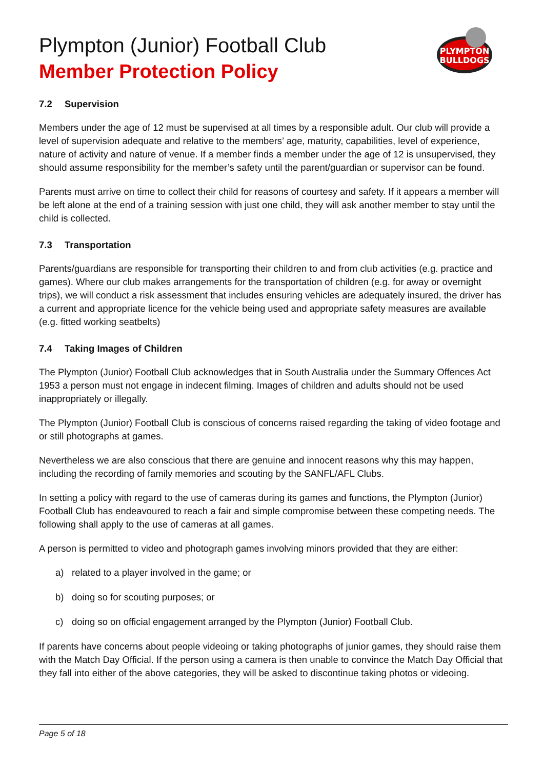PLYMPTON
BULLDOGS
Plympton (Junior) Football Club
Member Protection Policy
7.2 Supervision
Members under the age of 12 must be supervised at all times by a responsible adult. Our club will provide a level of supervision adequate and relative to the members’ age, maturity, capabilities, level of experience, nature of activity and nature of venue. If a member finds a member under the age of 12 is unsupervised, they should assume responsibility for the member’s safety until the parent/guardian or supervisor can be found.
Parents must arrive on time to collect their child for reasons of courtesy and safety. If it appears a member will be left alone at the end of a training session with just one child, they will ask another member to stay until the child is collected.
7.3 Transportation
Parents/guardians are responsible for transporting their children to and from club activities (e.g. practice and games). Where our club makes arrangements for the transportation of children (e.g. for away or overnight trips), we will conduct a risk assessment that includes ensuring vehicles are adequately insured, the driver has a current and appropriate licence for the vehicle being used and appropriate safety measures are available (e.g. fitted working seatbelts)
7.4 Taking Images of Children
The Plympton (Junior) Football Club acknowledges that in South Australia under the Summary Offences Act 1953 a person must not engage in indecent filming. Images of children and adults should not be used inappropriately or illegally.
The Plympton (Junior) Football Club is conscious of concerns raised regarding the taking of video footage and or still photographs at games.
Nevertheless we are also conscious that there are genuine and innocent reasons why this may happen, including the recording of family memories and scouting by the SANFL/AFL Clubs.
In setting a policy with regard to the use of cameras during its games and functions, the Plympton (Junior) Football Club has endeavoured to reach a fair and simple compromise between these competing needs. The following shall apply to the use of cameras at all games.
A person is permitted to video and photograph games involving minors provided that they are either:
a) related to a player involved in the game; or
b) doing so for scouting purposes; or
c) doing so on official engagement arranged by the Plympton (Junior) Football Club.
If parents have concerns about people videoing or taking photographs of junior games, they should raise them with the Match Day Official. If the person using a camera is then unable to convince the Match Day Official that they fall into either of the above categories, they will be asked to discontinue taking photos or videoing.
Page 5 of 18